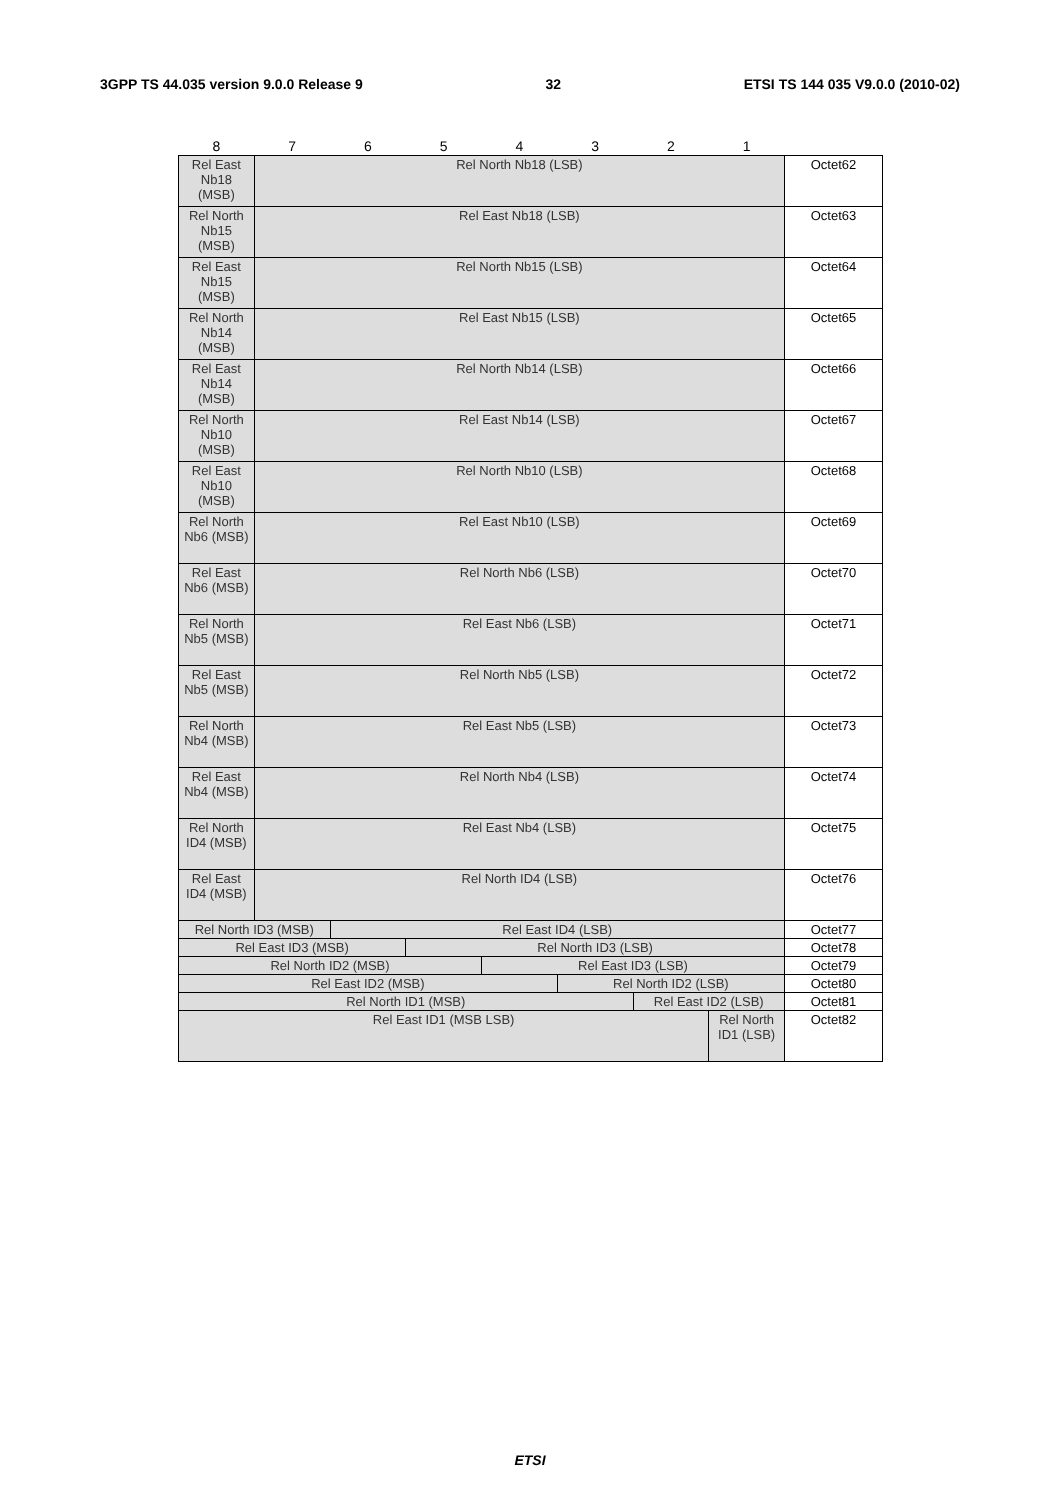3GPP TS 44.035 version 9.0.0 Release 9 32 ETSI TS 144 035 V9.0.0 (2010-02)
| 8 | 7 | 6 | 5 | 4 | 3 | 2 | 1 | |
| Rel East Nb18 (MSB) | Rel North Nb18 (LSB) | | | | | | | Octet62 |
| Rel North Nb15 (MSB) | Rel East Nb18 (LSB) | | | | | | | Octet63 |
| Rel East Nb15 (MSB) | Rel North Nb15 (LSB) | | | | | | | Octet64 |
| Rel North Nb14 (MSB) | Rel East Nb15 (LSB) | | | | | | | Octet65 |
| Rel East Nb14 (MSB) | Rel North Nb14 (LSB) | | | | | | | Octet66 |
| Rel North Nb10 (MSB) | Rel East Nb14 (LSB) | | | | | | | Octet67 |
| Rel East Nb10 (MSB) | Rel North Nb10 (LSB) | | | | | | | Octet68 |
| Rel North Nb6 (MSB) | Rel East Nb10 (LSB) | | | | | | | Octet69 |
| Rel East Nb6 (MSB) | Rel North Nb6 (LSB) | | | | | | | Octet70 |
| Rel North Nb5 (MSB) | Rel East Nb6 (LSB) | | | | | | | Octet71 |
| Rel East Nb5 (MSB) | Rel North Nb5 (LSB) | | | | | | | Octet72 |
| Rel North Nb4 (MSB) | Rel East Nb5 (LSB) | | | | | | | Octet73 |
| Rel East Nb4 (MSB) | Rel North Nb4 (LSB) | | | | | | | Octet74 |
| Rel North ID4 (MSB) | Rel East Nb4 (LSB) | | | | | | | Octet75 |
| Rel East ID4 (MSB) | Rel North ID4 (LSB) | | | | | | | Octet76 |
| Rel North ID3 (MSB) | | Rel East ID4 (LSB) | | | | | | Octet77 |
| Rel East ID3 (MSB) | | | Rel North ID3 (LSB) | | | | | Octet78 |
| Rel North ID2 (MSB) | | | | Rel East ID3 (LSB) | | | | Octet79 |
| Rel East ID2 (MSB) | | | | | Rel North ID2 (LSB) | | | Octet80 |
| Rel North ID1 (MSB) | | | | | | Rel East ID2 (LSB) | | Octet81 |
| Rel East ID1 (MSB LSB) | | | | | | | Rel North ID1 (LSB) | Octet82 |
ETSI